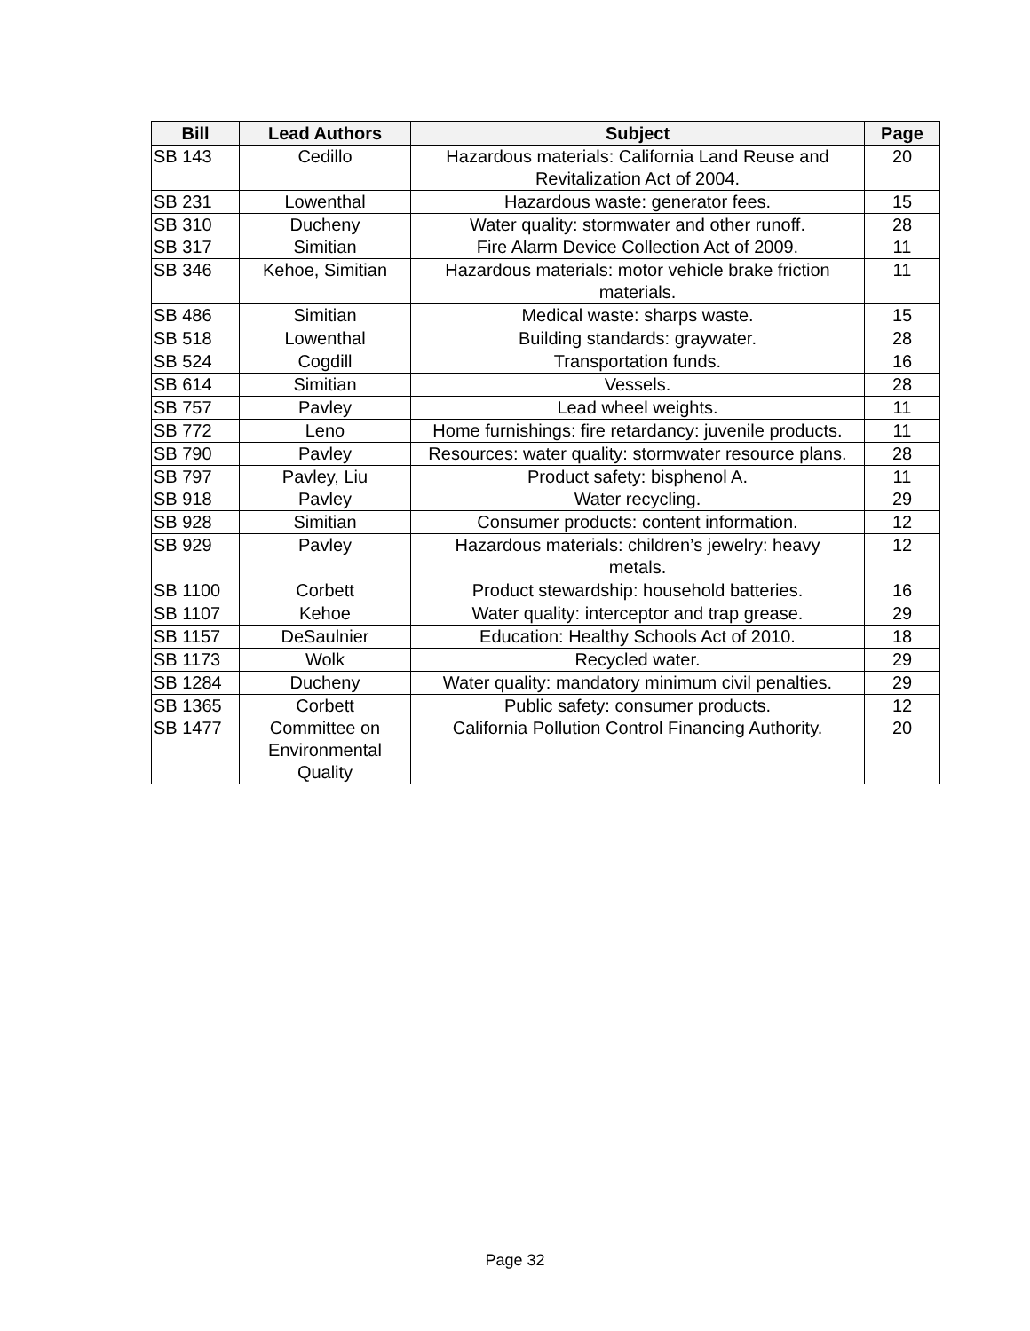| Bill | Lead Authors | Subject | Page |
| --- | --- | --- | --- |
| SB 143 | Cedillo | Hazardous materials: California Land Reuse and Revitalization Act of 2004. | 20 |
| SB 231 | Lowenthal | Hazardous waste: generator fees. | 15 |
| SB 310 | Ducheny | Water quality: stormwater and other runoff. | 28 |
| SB 317 | Simitian | Fire Alarm Device Collection Act of 2009. | 11 |
| SB 346 | Kehoe, Simitian | Hazardous materials: motor vehicle brake friction materials. | 11 |
| SB 486 | Simitian | Medical waste: sharps waste. | 15 |
| SB 518 | Lowenthal | Building standards: graywater. | 28 |
| SB 524 | Cogdill | Transportation funds. | 16 |
| SB 614 | Simitian | Vessels. | 28 |
| SB 757 | Pavley | Lead wheel weights. | 11 |
| SB 772 | Leno | Home furnishings: fire retardancy: juvenile products. | 11 |
| SB 790 | Pavley | Resources: water quality: stormwater resource plans. | 28 |
| SB 797 | Pavley, Liu | Product safety: bisphenol A. | 11 |
| SB 918 | Pavley | Water recycling. | 29 |
| SB 928 | Simitian | Consumer products: content information. | 12 |
| SB 929 | Pavley | Hazardous materials: children’s jewelry: heavy metals. | 12 |
| SB 1100 | Corbett | Product stewardship: household batteries. | 16 |
| SB 1107 | Kehoe | Water quality: interceptor and trap grease. | 29 |
| SB 1157 | DeSaulnier | Education: Healthy Schools Act of 2010. | 18 |
| SB 1173 | Wolk | Recycled water. | 29 |
| SB 1284 | Ducheny | Water quality: mandatory minimum civil penalties. | 29 |
| SB 1365 | Corbett | Public safety: consumer products. | 12 |
| SB 1477 | Committee on Environmental Quality | California Pollution Control Financing Authority. | 20 |
Page 32